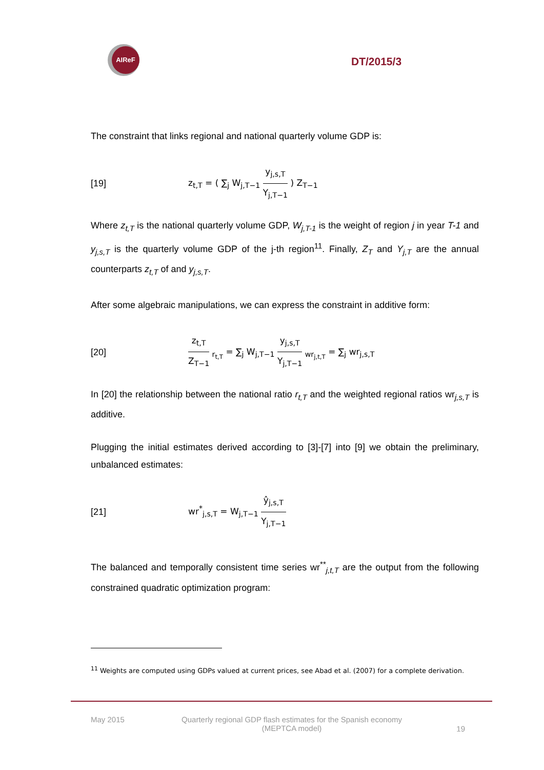AIReF
DT/2015/3
The constraint that links regional and national quarterly volume GDP is:
[19] z<sub>t,T</sub> = ( ∑<sub>j</sub> W<sub>j,T−1</sub> y<sub>j,s,T</sub> Y<sub>j,T−1</sub> ) Z<sub>T−1</sub>
Where z<sub>t,T</sub> is the national quarterly volume GDP, W<sub>j,T-1</sub> is the weight of region j in year T-1 and y<sub>j,s,T</sub> is the quarterly volume GDP of the j-th region<sup>11</sup>. Finally, Z<sub>T</sub> and Y<sub>j,T</sub> are the annual counterparts z<sub>t,T</sub> of and y<sub>j,s,T</sub>.
After some algebraic manipulations, we can express the constraint in additive form:
[20] z<sub>t,T</sub> Z<sub>T−1</sub> <sub>r<sub>t,T</sub></sub> = ∑<sub>j</sub> W<sub>j,T−1</sub> y<sub>j,s,T</sub> Y<sub>j,T−1</sub> <sub>wr<sub>j,t,T</sub></sub> = ∑<sub>j</sub> wr<sub>j,s,T</sub>
In [20] the relationship between the national ratio r<sub>t,T</sub> and the weighted regional ratios wr<sub>j,s,T</sub> is additive.
Plugging the initial estimates derived according to [3]-[7] into [9] we obtain the preliminary, unbalanced estimates:
[21] wr<sup>*</sup><sub>j,s,T</sub> = W<sub>j,T−1</sub> ŷ<sub>j,s,T</sub> Y<sub>j,T−1</sub>
The balanced and temporally consistent time series wr<sup>**</sup><sub>j,t,T</sub> are the output from the following constrained quadratic optimization program:
<sup>11</sup> Weights are computed using GDPs valued at current prices, see Abad et al. (2007) for a complete derivation.
May 2015 Quarterly regional GDP flash estimates for the Spanish economy
(MEPTCA model) 19